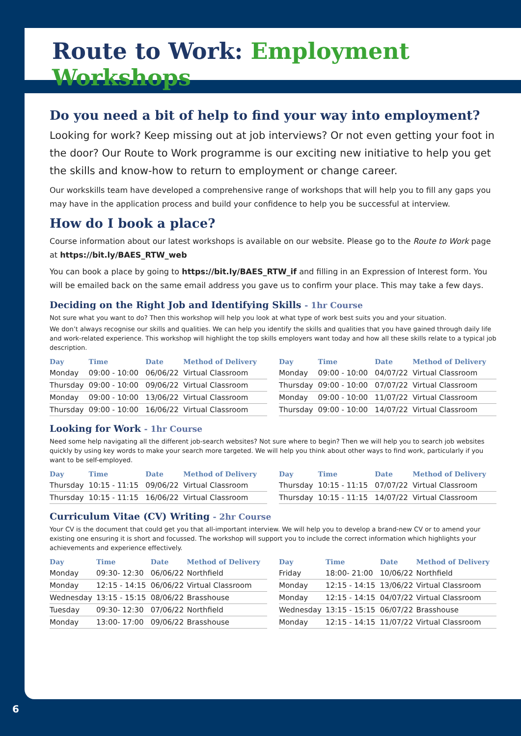Route to Work: Employment Workshops
Do you need a bit of help to find your way into employment?
Looking for work? Keep missing out at job interviews? Or not even getting your foot in the door? Our Route to Work programme is our exciting new initiative to help you get the skills and know-how to return to employment or change career.
Our workskills team have developed a comprehensive range of workshops that will help you to fill any gaps you may have in the application process and build your confidence to help you be successful at interview.
How do I book a place?
Course information about our latest workshops is available on our website. Please go to the Route to Work page at https://bit.ly/BAES_RTW_web
You can book a place by going to https://bit.ly/BAES_RTW_if and filling in an Expression of Interest form. You will be emailed back on the same email address you gave us to confirm your place. This may take a few days.
Deciding on the Right Job and Identifying Skills - 1hr Course
Not sure what you want to do? Then this workshop will help you look at what type of work best suits you and your situation.
We don’t always recognise our skills and qualities. We can help you identify the skills and qualities that you have gained through daily life and work-related experience. This workshop will highlight the top skills employers want today and how all these skills relate to a typical job description.
| Day | Time | Date | Method of Delivery |
| --- | --- | --- | --- |
| Monday | 09:00 - 10:00 | 06/06/22 | Virtual Classroom |
| Thursday | 09:00 - 10:00 | 09/06/22 | Virtual Classroom |
| Monday | 09:00 - 10:00 | 13/06/22 | Virtual Classroom |
| Thursday | 09:00 - 10:00 | 16/06/22 | Virtual Classroom |
| Day | Time | Date | Method of Delivery |
| --- | --- | --- | --- |
| Monday | 09:00 - 10:00 | 04/07/22 | Virtual Classroom |
| Thursday | 09:00 - 10:00 | 07/07/22 | Virtual Classroom |
| Monday | 09:00 - 10:00 | 11/07/22 | Virtual Classroom |
| Thursday | 09:00 - 10:00 | 14/07/22 | Virtual Classroom |
Looking for Work - 1hr Course
Need some help navigating all the different job-search websites? Not sure where to begin? Then we will help you to search job websites quickly by using key words to make your search more targeted. We will help you think about other ways to find work, particularly if you want to be self-employed.
| Day | Time | Date | Method of Delivery |
| --- | --- | --- | --- |
| Thursday | 10:15 - 11:15 | 09/06/22 | Virtual Classroom |
| Thursday | 10:15 - 11:15 | 16/06/22 | Virtual Classroom |
| Day | Time | Date | Method of Delivery |
| --- | --- | --- | --- |
| Thursday | 10:15 - 11:15 | 07/07/22 | Virtual Classroom |
| Thursday | 10:15 - 11:15 | 14/07/22 | Virtual Classroom |
Curriculum Vitae (CV) Writing - 2hr Course
Your CV is the document that could get you that all-important interview. We will help you to develop a brand-new CV or to amend your existing one ensuring it is short and focussed. The workshop will support you to include the correct information which highlights your achievements and experience effectively.
| Day | Time | Date | Method of Delivery |
| --- | --- | --- | --- |
| Monday | 09:30- 12:30 | 06/06/22 | Northfield |
| Monday | 12:15 - 14:15 | 06/06/22 | Virtual Classroom |
| Wednesday | 13:15 - 15:15 | 08/06/22 | Brasshouse |
| Tuesday | 09:30- 12:30 | 07/06/22 | Northfield |
| Monday | 13:00- 17:00 | 09/06/22 | Brasshouse |
| Day | Time | Date | Method of Delivery |
| --- | --- | --- | --- |
| Friday | 18:00- 21:00 | 10/06/22 | Northfield |
| Monday | 12:15 - 14:15 | 13/06/22 | Virtual Classroom |
| Monday | 12:15 - 14:15 | 04/07/22 | Virtual Classroom |
| Wednesday | 13:15 - 15:15 | 06/07/22 | Brasshouse |
| Monday | 12:15 - 14:15 | 11/07/22 | Virtual Classroom |
6